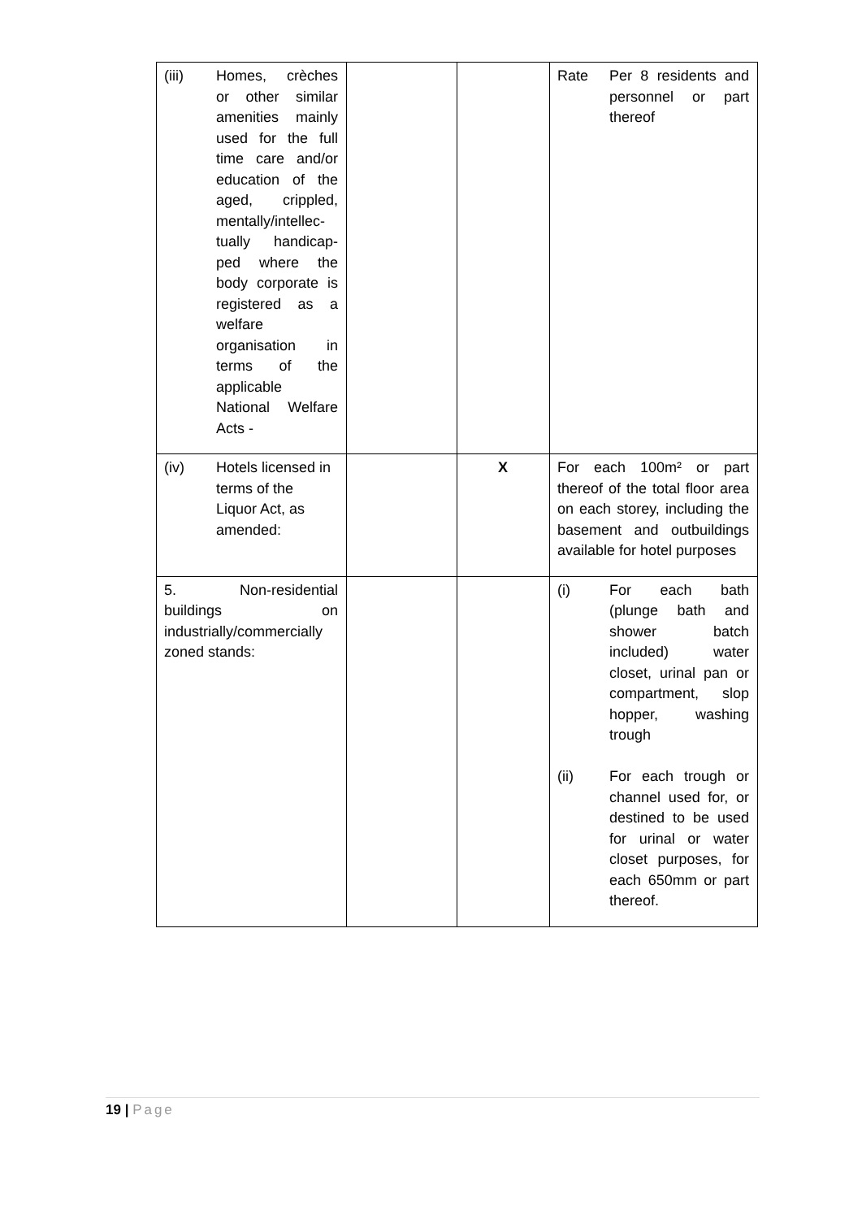| (iii) Homes, crèches or other similar amenities mainly used for the full time care and/or education of the aged, crippled, mentally/intellec-tually handicap-ped where the body corporate is registered as a welfare organisation in terms of the applicable National Welfare Acts - | | | Rate Per 8 residents and personnel or part thereof |
| (iv) Hotels licensed in terms of the Liquor Act, as amended: | | X | For each 100m² or part thereof of the total floor area on each storey, including the basement and outbuildings available for hotel purposes |
| 5. Non-residential buildings on industrially/commercially zoned stands: | | | (i) For each bath (plunge bath and shower batch included) water closet, urinal pan or compartment, slop hopper, washing trough (ii) For each trough or channel used for, or destined to be used for urinal or water closet purposes, for each 650mm or part thereof. |
19 | Page